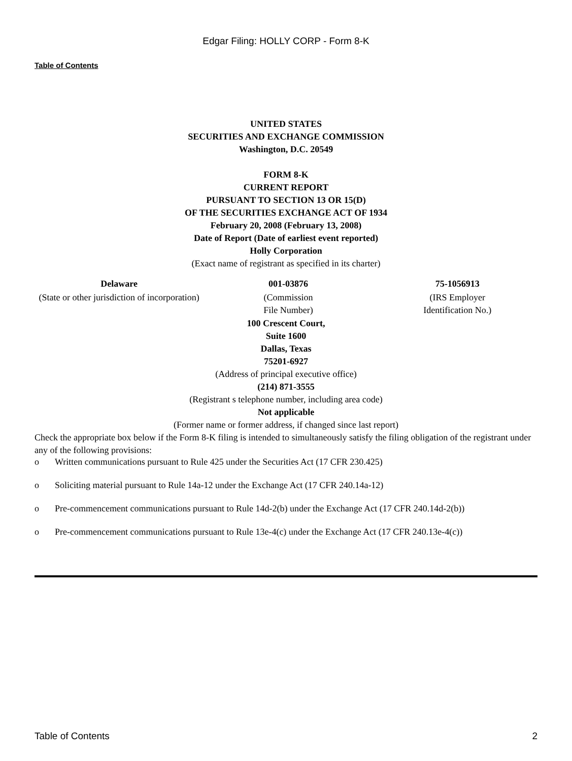Edgar Filing: HOLLY CORP - Form 8-K
Table of Contents
UNITED STATES
SECURITIES AND EXCHANGE COMMISSION
Washington, D.C. 20549
FORM 8-K
CURRENT REPORT
PURSUANT TO SECTION 13 OR 15(D)
OF THE SECURITIES EXCHANGE ACT OF 1934
February 20, 2008 (February 13, 2008)
Date of Report (Date of earliest event reported)
Holly Corporation
(Exact name of registrant as specified in its charter)
| Delaware | 001-03876 | 75-1056913 |
| (State or other jurisdiction of incorporation) | (Commission File Number) | (IRS Employer Identification No.) |
100 Crescent Court,
Suite 1600
Dallas, Texas
75201-6927
(Address of principal executive office)
(214) 871-3555
(Registrant s telephone number, including area code)
Not applicable
(Former name or former address, if changed since last report)
Check the appropriate box below if the Form 8-K filing is intended to simultaneously satisfy the filing obligation of the registrant under any of the following provisions:
o Written communications pursuant to Rule 425 under the Securities Act (17 CFR 230.425)
o Soliciting material pursuant to Rule 14a-12 under the Exchange Act (17 CFR 240.14a-12)
o Pre-commencement communications pursuant to Rule 14d-2(b) under the Exchange Act (17 CFR 240.14d-2(b))
o Pre-commencement communications pursuant to Rule 13e-4(c) under the Exchange Act (17 CFR 240.13e-4(c))
Table of Contents 2